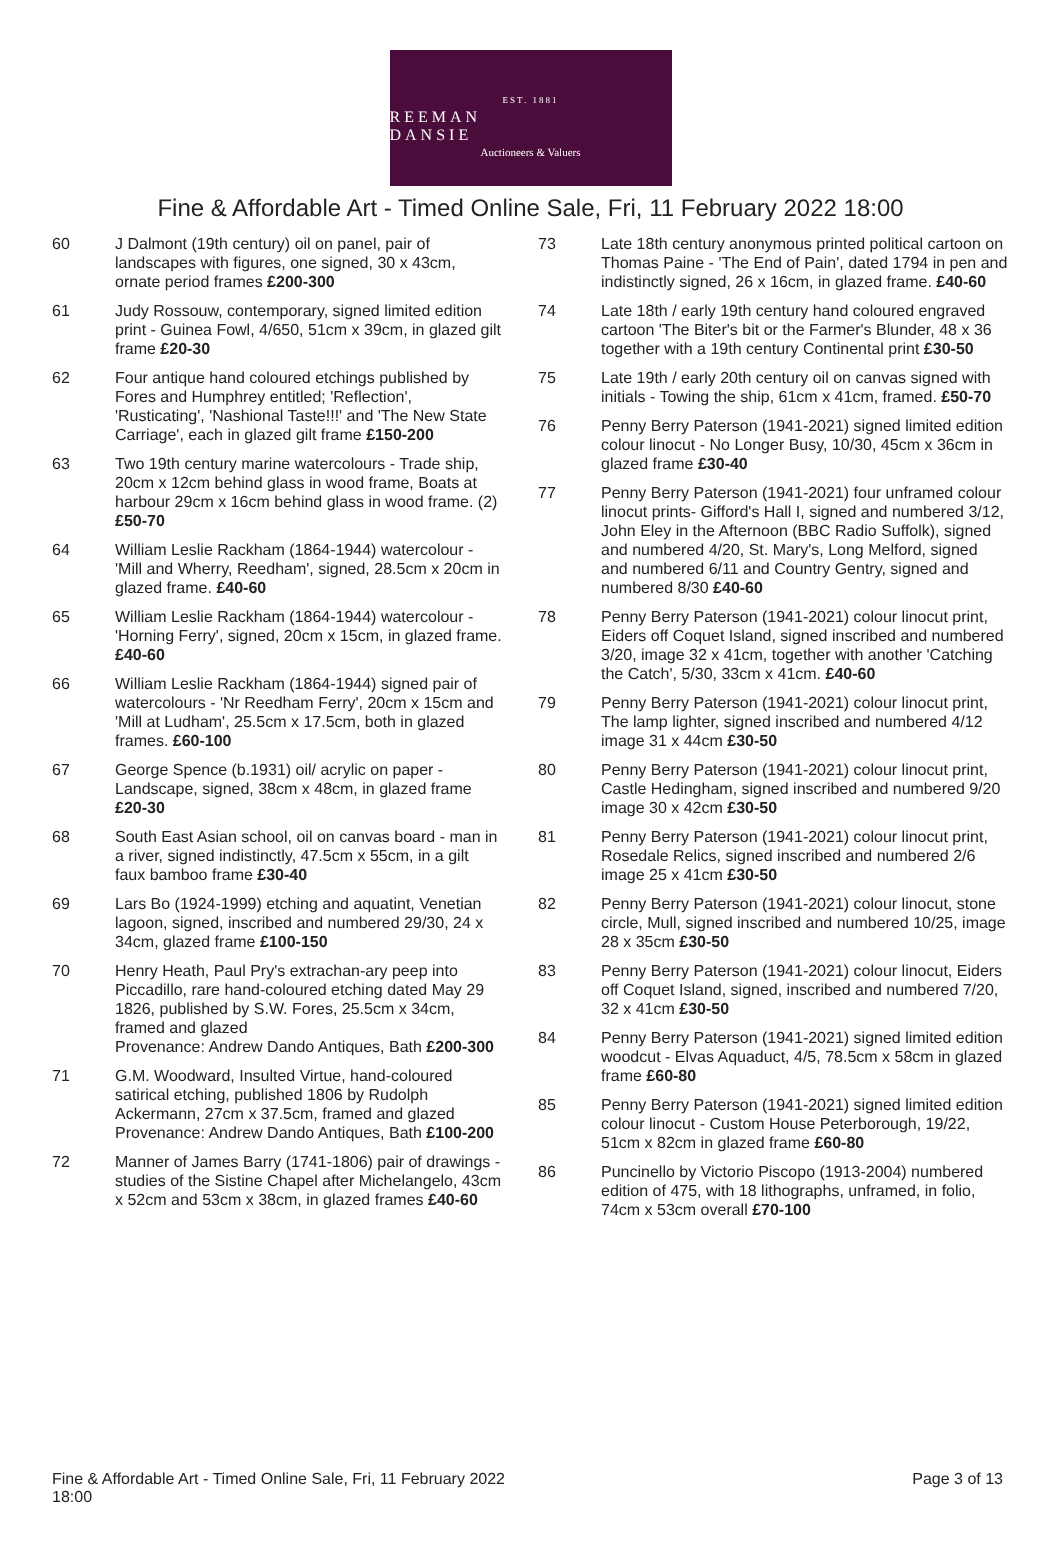EST. 1881
REEMAN DANSIE
Auctioneers & Valuers
Fine & Affordable Art - Timed Online Sale, Fri, 11 February 2022 18:00
60 J Dalmont (19th century) oil on panel, pair of landscapes with figures, one signed, 30 x 43cm, ornate period frames £200-300
61 Judy Rossouw, contemporary, signed limited edition print - Guinea Fowl, 4/650, 51cm x 39cm, in glazed gilt frame £20-30
62 Four antique hand coloured etchings published by Fores and Humphrey entitled; 'Reflection', 'Rusticating', 'Nashional Taste!!!' and 'The New State Carriage', each in glazed gilt frame £150-200
63 Two 19th century marine watercolours - Trade ship, 20cm x 12cm behind glass in wood frame, Boats at harbour 29cm x 16cm behind glass in wood frame. (2) £50-70
64 William Leslie Rackham (1864-1944) watercolour - 'Mill and Wherry, Reedham', signed, 28.5cm x 20cm in glazed frame. £40-60
65 William Leslie Rackham (1864-1944) watercolour - 'Horning Ferry', signed, 20cm x 15cm, in glazed frame. £40-60
66 William Leslie Rackham (1864-1944) signed pair of watercolours - 'Nr Reedham Ferry', 20cm x 15cm and 'Mill at Ludham', 25.5cm x 17.5cm, both in glazed frames. £60-100
67 George Spence (b.1931) oil/ acrylic on paper - Landscape, signed, 38cm x 48cm, in glazed frame £20-30
68 South East Asian school, oil on canvas board - man in a river, signed indistinctly, 47.5cm x 55cm, in a gilt faux bamboo frame £30-40
69 Lars Bo (1924-1999) etching and aquatint, Venetian lagoon, signed, inscribed and numbered 29/30, 24 x 34cm, glazed frame £100-150
70 Henry Heath, Paul Pry's extrachan-ary peep into Piccadillo, rare hand-coloured etching dated May 29 1826, published by S.W. Fores, 25.5cm x 34cm, framed and glazed
Provenance: Andrew Dando Antiques, Bath £200-300
71 G.M. Woodward, Insulted Virtue, hand-coloured satirical etching, published 1806 by Rudolph Ackermann, 27cm x 37.5cm, framed and glazed
Provenance: Andrew Dando Antiques, Bath £100-200
72 Manner of James Barry (1741-1806) pair of drawings - studies of the Sistine Chapel after Michelangelo, 43cm x 52cm and 53cm x 38cm, in glazed frames £40-60
73 Late 18th century anonymous printed political cartoon on Thomas Paine - 'The End of Pain', dated 1794 in pen and indistinctly signed, 26 x 16cm, in glazed frame. £40-60
74 Late 18th / early 19th century hand coloured engraved cartoon 'The Biter's bit or the Farmer's Blunder, 48 x 36 together with a 19th century Continental print £30-50
75 Late 19th / early 20th century oil on canvas signed with initials - Towing the ship, 61cm x 41cm, framed. £50-70
76 Penny Berry Paterson (1941-2021) signed limited edition colour linocut - No Longer Busy, 10/30, 45cm x 36cm in glazed frame £30-40
77 Penny Berry Paterson (1941-2021) four unframed colour linocut prints- Gifford's Hall I, signed and numbered 3/12, John Eley in the Afternoon (BBC Radio Suffolk), signed and numbered 4/20, St. Mary's, Long Melford, signed and numbered 6/11 and Country Gentry, signed and numbered 8/30 £40-60
78 Penny Berry Paterson (1941-2021) colour linocut print, Eiders off Coquet Island, signed inscribed and numbered 3/20, image 32 x 41cm, together with another 'Catching the Catch', 5/30, 33cm x 41cm. £40-60
79 Penny Berry Paterson (1941-2021) colour linocut print, The lamp lighter, signed inscribed and numbered 4/12 image 31 x 44cm £30-50
80 Penny Berry Paterson (1941-2021) colour linocut print, Castle Hedingham, signed inscribed and numbered 9/20 image 30 x 42cm £30-50
81 Penny Berry Paterson (1941-2021) colour linocut print, Rosedale Relics, signed inscribed and numbered 2/6 image 25 x 41cm £30-50
82 Penny Berry Paterson (1941-2021) colour linocut, stone circle, Mull, signed inscribed and numbered 10/25, image 28 x 35cm £30-50
83 Penny Berry Paterson (1941-2021) colour linocut, Eiders off Coquet Island, signed, inscribed and numbered 7/20, 32 x 41cm £30-50
84 Penny Berry Paterson (1941-2021) signed limited edition woodcut - Elvas Aquaduct, 4/5, 78.5cm x 58cm in glazed frame £60-80
85 Penny Berry Paterson (1941-2021) signed limited edition colour linocut - Custom House Peterborough, 19/22, 51cm x 82cm in glazed frame £60-80
86 Puncinello by Victorio Piscopo (1913-2004) numbered edition of 475, with 18 lithographs, unframed, in folio, 74cm x 53cm overall £70-100
Fine & Affordable Art - Timed Online Sale, Fri, 11 February 2022
18:00 Page 3 of 13